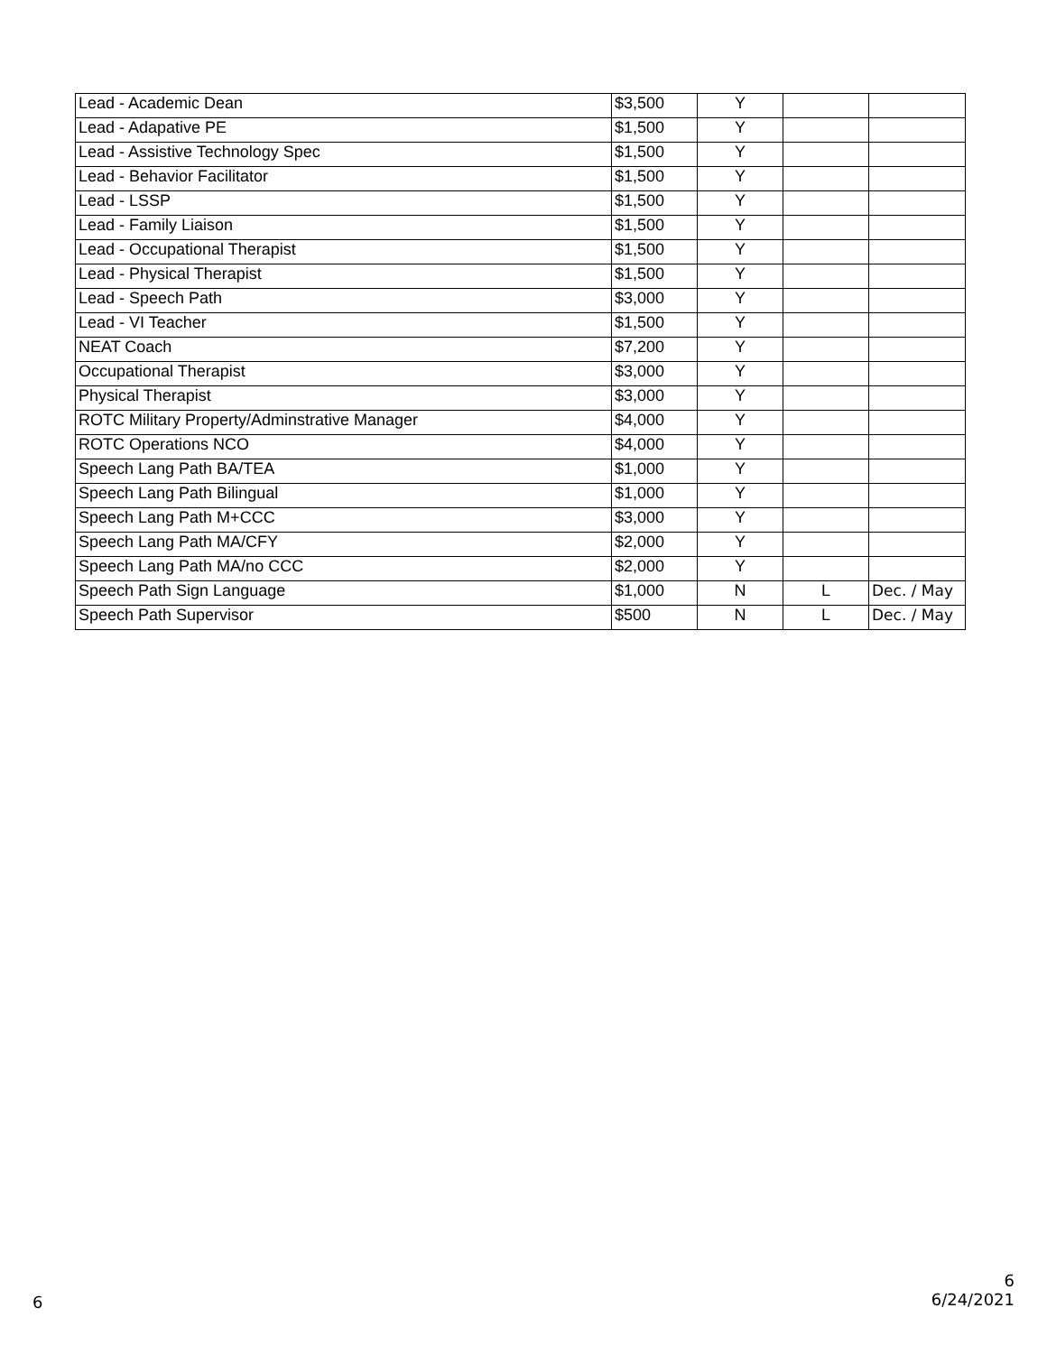| Lead - Academic Dean | $3,500 | Y | | |
| Lead - Adapative PE | $1,500 | Y | | |
| Lead - Assistive Technology Spec | $1,500 | Y | | |
| Lead - Behavior Facilitator | $1,500 | Y | | |
| Lead - LSSP | $1,500 | Y | | |
| Lead - Family Liaison | $1,500 | Y | | |
| Lead - Occupational Therapist | $1,500 | Y | | |
| Lead - Physical Therapist | $1,500 | Y | | |
| Lead - Speech Path | $3,000 | Y | | |
| Lead - VI Teacher | $1,500 | Y | | |
| NEAT Coach | $7,200 | Y | | |
| Occupational Therapist | $3,000 | Y | | |
| Physical Therapist | $3,000 | Y | | |
| ROTC Military Property/Adminstrative Manager | $4,000 | Y | | |
| ROTC Operations NCO | $4,000 | Y | | |
| Speech Lang Path BA/TEA | $1,000 | Y | | |
| Speech Lang Path Bilingual | $1,000 | Y | | |
| Speech Lang Path M+CCC | $3,000 | Y | | |
| Speech Lang Path MA/CFY | $2,000 | Y | | |
| Speech Lang Path MA/no CCC | $2,000 | Y | | |
| Speech Path Sign Language | $1,000 | N | L | Dec. / May |
| Speech Path Supervisor | $500 | N | L | Dec. / May |
6
6
6/24/2021